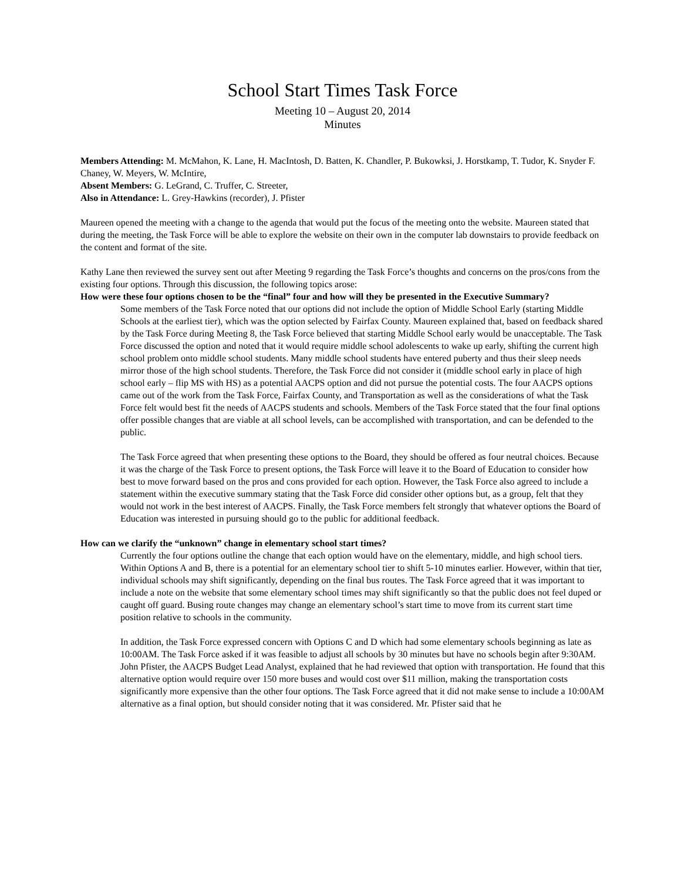School Start Times Task Force
Meeting 10 – August 20, 2014
Minutes
Members Attending: M. McMahon, K. Lane, H. MacIntosh, D. Batten, K. Chandler, P. Bukowksi, J. Horstkamp, T. Tudor, K. Snyder F. Chaney, W. Meyers, W. McIntire,
Absent Members: G. LeGrand, C. Truffer, C. Streeter,
Also in Attendance: L. Grey-Hawkins (recorder), J. Pfister
Maureen opened the meeting with a change to the agenda that would put the focus of the meeting onto the website. Maureen stated that during the meeting, the Task Force will be able to explore the website on their own in the computer lab downstairs to provide feedback on the content and format of the site.
Kathy Lane then reviewed the survey sent out after Meeting 9 regarding the Task Force’s thoughts and concerns on the pros/cons from the existing four options. Through this discussion, the following topics arose:
How were these four options chosen to be the “final” four and how will they be presented in the Executive Summary?
Some members of the Task Force noted that our options did not include the option of Middle School Early (starting Middle Schools at the earliest tier), which was the option selected by Fairfax County. Maureen explained that, based on feedback shared by the Task Force during Meeting 8, the Task Force believed that starting Middle School early would be unacceptable. The Task Force discussed the option and noted that it would require middle school adolescents to wake up early, shifting the current high school problem onto middle school students. Many middle school students have entered puberty and thus their sleep needs mirror those of the high school students. Therefore, the Task Force did not consider it (middle school early in place of high school early – flip MS with HS) as a potential AACPS option and did not pursue the potential costs. The four AACPS options came out of the work from the Task Force, Fairfax County, and Transportation as well as the considerations of what the Task Force felt would best fit the needs of AACPS students and schools. Members of the Task Force stated that the four final options offer possible changes that are viable at all school levels, can be accomplished with transportation, and can be defended to the public.
The Task Force agreed that when presenting these options to the Board, they should be offered as four neutral choices. Because it was the charge of the Task Force to present options, the Task Force will leave it to the Board of Education to consider how best to move forward based on the pros and cons provided for each option. However, the Task Force also agreed to include a statement within the executive summary stating that the Task Force did consider other options but, as a group, felt that they would not work in the best interest of AACPS. Finally, the Task Force members felt strongly that whatever options the Board of Education was interested in pursuing should go to the public for additional feedback.
How can we clarify the “unknown” change in elementary school start times?
Currently the four options outline the change that each option would have on the elementary, middle, and high school tiers. Within Options A and B, there is a potential for an elementary school tier to shift 5-10 minutes earlier. However, within that tier, individual schools may shift significantly, depending on the final bus routes. The Task Force agreed that it was important to include a note on the website that some elementary school times may shift significantly so that the public does not feel duped or caught off guard. Busing route changes may change an elementary school’s start time to move from its current start time position relative to schools in the community.
In addition, the Task Force expressed concern with Options C and D which had some elementary schools beginning as late as 10:00AM. The Task Force asked if it was feasible to adjust all schools by 30 minutes but have no schools begin after 9:30AM. John Pfister, the AACPS Budget Lead Analyst, explained that he had reviewed that option with transportation. He found that this alternative option would require over 150 more buses and would cost over $11 million, making the transportation costs significantly more expensive than the other four options. The Task Force agreed that it did not make sense to include a 10:00AM alternative as a final option, but should consider noting that it was considered. Mr. Pfister said that he